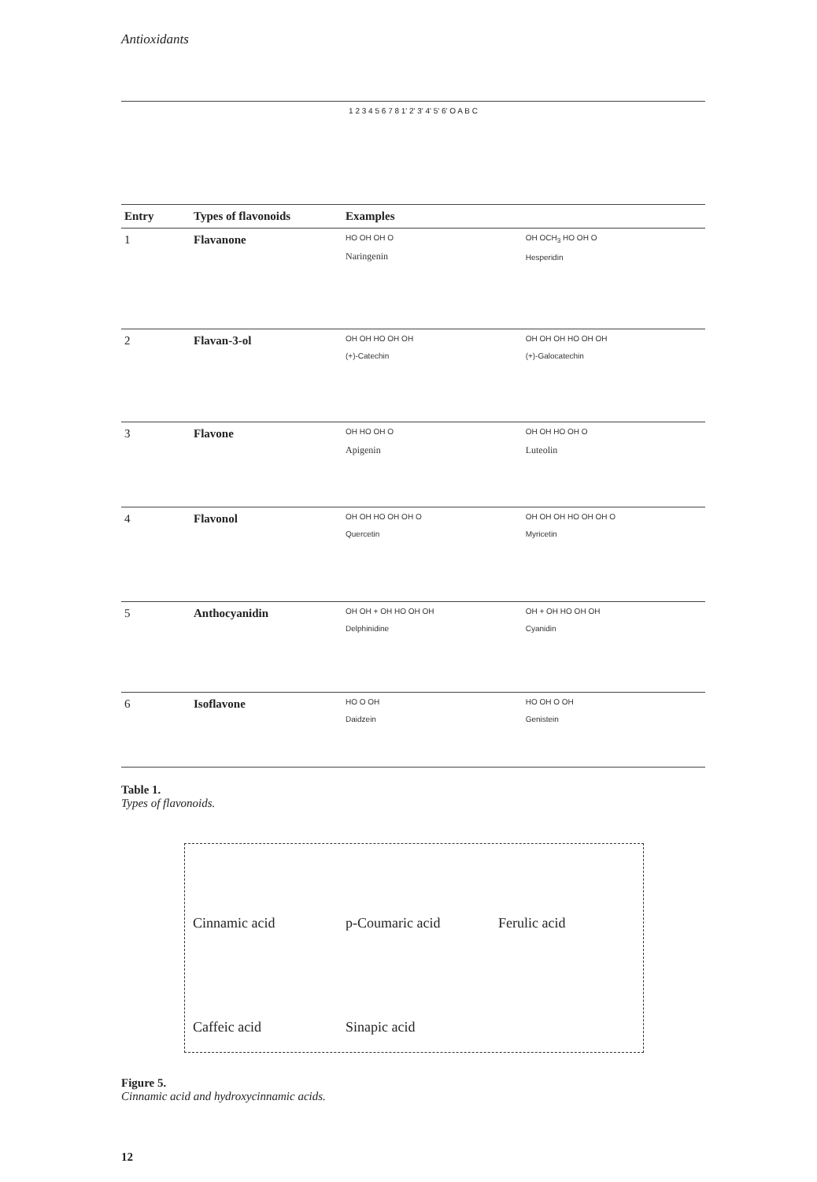Antioxidants
| 1 2 3 4 5 6 7 8 1' 2' 3' 4' 5' 6' O A B C | | | |
| Entry | Types of flavonoids | Examples | |
| 1 | Flavanone | HO OH OH O Naringenin | OH OCH<sub>3</sub> HO OH O Hesperidin |
| 2 | Flavan-3-ol | OH OH HO OH OH (+)-Catechin | OH OH OH HO OH OH (+)-Galocatechin |
| 3 | Flavone | OH HO OH O Apigenin | OH OH HO OH O Luteolin |
| 4 | Flavonol | OH OH HO OH OH O Quercetin | OH OH OH HO OH OH O Myricetin |
| 5 | Anthocyanidin | OH OH + OH HO OH OH Delphinidine | OH + OH HO OH OH Cyanidin |
| 6 | Isoflavone | HO O OH Daidzein | HO OH O OH Genistein |
Table 1.
Types of flavonoids.
Cinnamic acid
p-Coumaric acid
Ferulic acid
Caffeic acid
Sinapic acid
Figure 5.
Cinnamic acid and hydroxycinnamic acids.
12